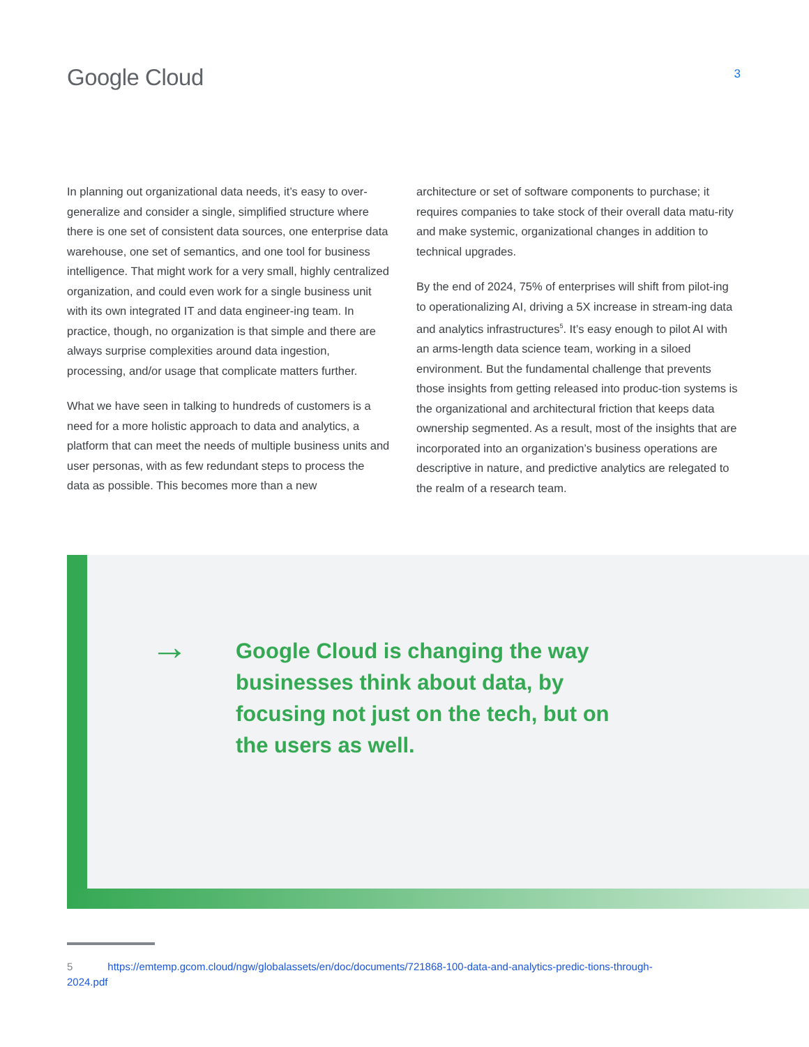Google Cloud
3
In planning out organizational data needs, it’s easy to over-generalize and consider a single, simplified structure where there is one set of consistent data sources, one enterprise data warehouse, one set of semantics, and one tool for business intelligence. That might work for a very small, highly centralized organization, and could even work for a single business unit with its own integrated IT and data engineer-ing team. In practice, though, no organization is that simple and there are always surprise complexities around data ingestion, processing, and/or usage that complicate matters further.
What we have seen in talking to hundreds of customers is a need for a more holistic approach to data and analytics, a platform that can meet the needs of multiple business units and user personas, with as few redundant steps to process the data as possible. This becomes more than a new
architecture or set of software components to purchase; it requires companies to take stock of their overall data matu-rity and make systemic, organizational changes in addition to technical upgrades.
By the end of 2024, 75% of enterprises will shift from pilot-ing to operationalizing AI, driving a 5X increase in stream-ing data and analytics infrastructures<sup>5</sup>. It’s easy enough to pilot AI with an arms-length data science team, working in a siloed environment. But the fundamental challenge that prevents those insights from getting released into produc-tion systems is the organizational and architectural friction that keeps data ownership segmented. As a result, most of the insights that are incorporated into an organization’s business operations are descriptive in nature, and predictive analytics are relegated to the realm of a research team.
→
Google Cloud is changing the way businesses think about data, by focusing not just on the tech, but on the users as well.
5 https://emtemp.gcom.cloud/ngw/globalassets/en/doc/documents/721868-100-data-and-analytics-predic-tions-through-2024.pdf